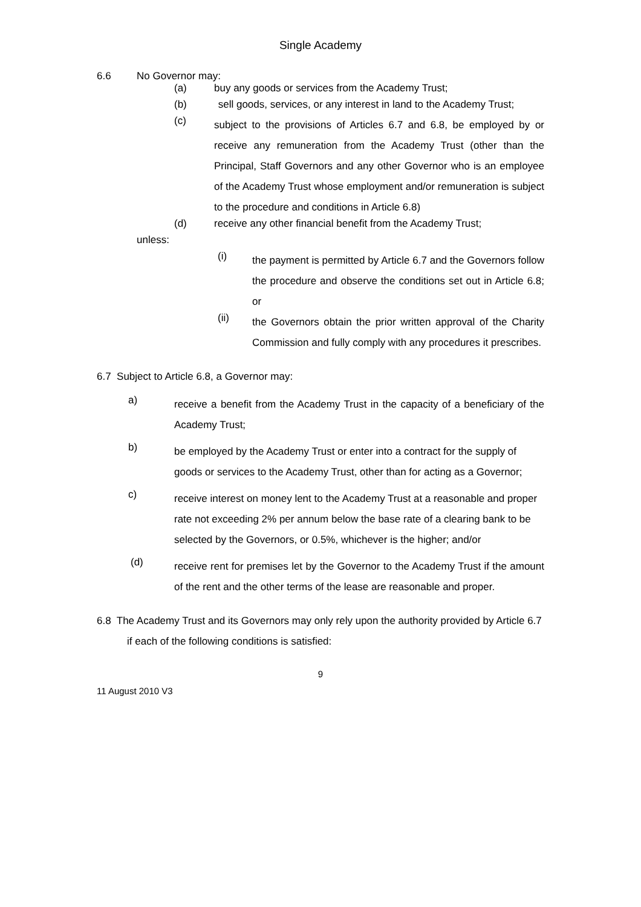Single Academy
6.6 No Governor may:
(a) buy any goods or services from the Academy Trust;
(b) sell goods, services, or any interest in land to the Academy Trust;
(c)
subject to the provisions of Articles 6.7 and 6.8, be employed by or receive any remuneration from the Academy Trust (other than the Principal, Staff Governors and any other Governor who is an employee of the Academy Trust whose employment and/or remuneration is subject to the procedure and conditions in Article 6.8)
(d) receive any other financial benefit from the Academy Trust;
unless:
(i)
the payment is permitted by Article 6.7 and the Governors follow the procedure and observe the conditions set out in Article 6.8; or
(ii)
the Governors obtain the prior written approval of the Charity Commission and fully comply with any procedures it prescribes.
6.7 Subject to Article 6.8, a Governor may:
a)
receive a benefit from the Academy Trust in the capacity of a beneficiary of the Academy Trust;
b)
be employed by the Academy Trust or enter into a contract for the supply of goods or services to the Academy Trust, other than for acting as a Governor;
c)
receive interest on money lent to the Academy Trust at a reasonable and proper rate not exceeding 2% per annum below the base rate of a clearing bank to be selected by the Governors, or 0.5%, whichever is the higher; and/or
(d)
receive rent for premises let by the Governor to the Academy Trust if the amount of the rent and the other terms of the lease are reasonable and proper.
6.8 The Academy Trust and its Governors may only rely upon the authority provided by Article 6.7 if each of the following conditions is satisfied:
9
11 August 2010 V3